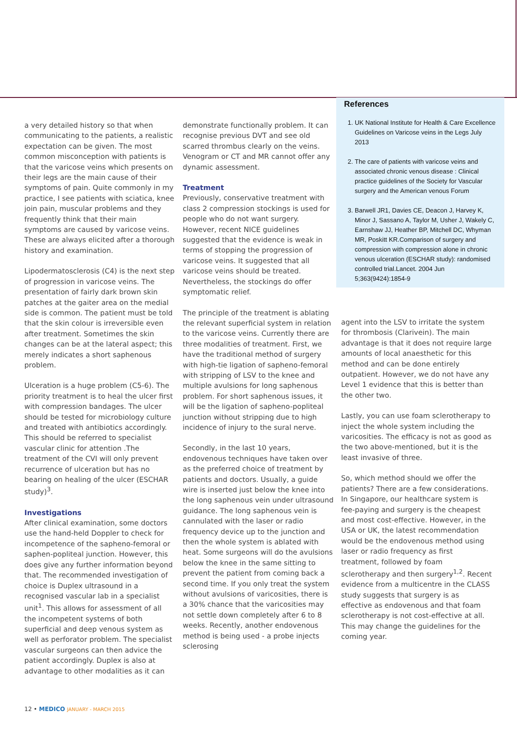a very detailed history so that when communicating to the patients, a realistic expectation can be given. The most common misconception with patients is that the varicose veins which presents on their legs are the main cause of their symptoms of pain. Quite commonly in my practice, I see patients with sciatica, knee join pain, muscular problems and they frequently think that their main symptoms are caused by varicose veins. These are always elicited after a thorough history and examination.
Lipodermatosclerosis (C4) is the next step of progression in varicose veins. The presentation of fairly dark brown skin patches at the gaiter area on the medial side is common. The patient must be told that the skin colour is irreversible even after treatment. Sometimes the skin changes can be at the lateral aspect; this merely indicates a short saphenous problem.
Ulceration is a huge problem (C5-6). The priority treatment is to heal the ulcer first with compression bandages. The ulcer should be tested for microbiology culture and treated with antibiotics accordingly. This should be referred to specialist vascular clinic for attention .The treatment of the CVI will only prevent recurrence of ulceration but has no bearing on healing of the ulcer (ESCHAR study)<sup>3</sup>.
Investigations
After clinical examination, some doctors use the hand-held Doppler to check for incompetence of the sapheno-femoral or saphen-popliteal junction. However, this does give any further information beyond that. The recommended investigation of choice is Duplex ultrasound in a recognised vascular lab in a specialist unit<sup>1</sup>. This allows for assessment of all the incompetent systems of both superficial and deep venous system as well as perforator problem. The specialist vascular surgeons can then advice the patient accordingly. Duplex is also at advantage to other modalities as it can
demonstrate functionally problem. It can recognise previous DVT and see old scarred thrombus clearly on the veins. Venogram or CT and MR cannot offer any dynamic assessment.
Treatment
Previously, conservative treatment with class 2 compression stockings is used for people who do not want surgery. However, recent NICE guidelines suggested that the evidence is weak in terms of stopping the progression of varicose veins. It suggested that all varicose veins should be treated. Nevertheless, the stockings do offer symptomatic relief.
The principle of the treatment is ablating the relevant superficial system in relation to the varicose veins. Currently there are three modalities of treatment. First, we have the traditional method of surgery with high-tie ligation of sapheno-femoral with stripping of LSV to the knee and multiple avulsions for long saphenous problem. For short saphenous issues, it will be the ligation of sapheno-popliteal junction without stripping due to high incidence of injury to the sural nerve.
Secondly, in the last 10 years, endovenous techniques have taken over as the preferred choice of treatment by patients and doctors. Usually, a guide wire is inserted just below the knee into the long saphenous vein under ultrasound guidance. The long saphenous vein is cannulated with the laser or radio frequency device up to the junction and then the whole system is ablated with heat. Some surgeons will do the avulsions below the knee in the same sitting to prevent the patient from coming back a second time. If you only treat the system without avulsions of varicosities, there is a 30% chance that the varicosities may not settle down completely after 6 to 8 weeks. Recently, another endovenous method is being used - a probe injects sclerosing
References
1. UK National Institute for Health & Care Excellence Guidelines on Varicose veins in the Legs July 2013
2. The care of patients with varicose veins and associated chronic venous disease : Clinical practice guidelines of the Society for Vascular surgery and the American venous Forum
3. Barwell JR1, Davies CE, Deacon J, Harvey K, Minor J, Sassano A, Taylor M, Usher J, Wakely C, Earnshaw JJ, Heather BP, Mitchell DC, Whyman MR, Poskitt KR.Comparison of surgery and compression with compression alone in chronic venous ulceration (ESCHAR study): randomised controlled trial.Lancet. 2004 Jun 5;363(9424):1854-9
agent into the LSV to irritate the system for thrombosis (Clarivein). The main advantage is that it does not require large amounts of local anaesthetic for this method and can be done entirely outpatient. However, we do not have any Level 1 evidence that this is better than the other two.
Lastly, you can use foam sclerotherapy to inject the whole system including the varicosities. The efficacy is not as good as the two above-mentioned, but it is the least invasive of three.
So, which method should we offer the patients? There are a few considerations. In Singapore, our healthcare system is fee-paying and surgery is the cheapest and most cost-effective. However, in the USA or UK, the latest recommendation would be the endovenous method using laser or radio frequency as first treatment, followed by foam sclerotherapy and then surgery<sup>1,2</sup>. Recent evidence from a multicentre in the CLASS study suggests that surgery is as effective as endovenous and that foam sclerotherapy is not cost-effective at all. This may change the guidelines for the coming year.
12 • MEDICO JANUARY - MARCH 2015